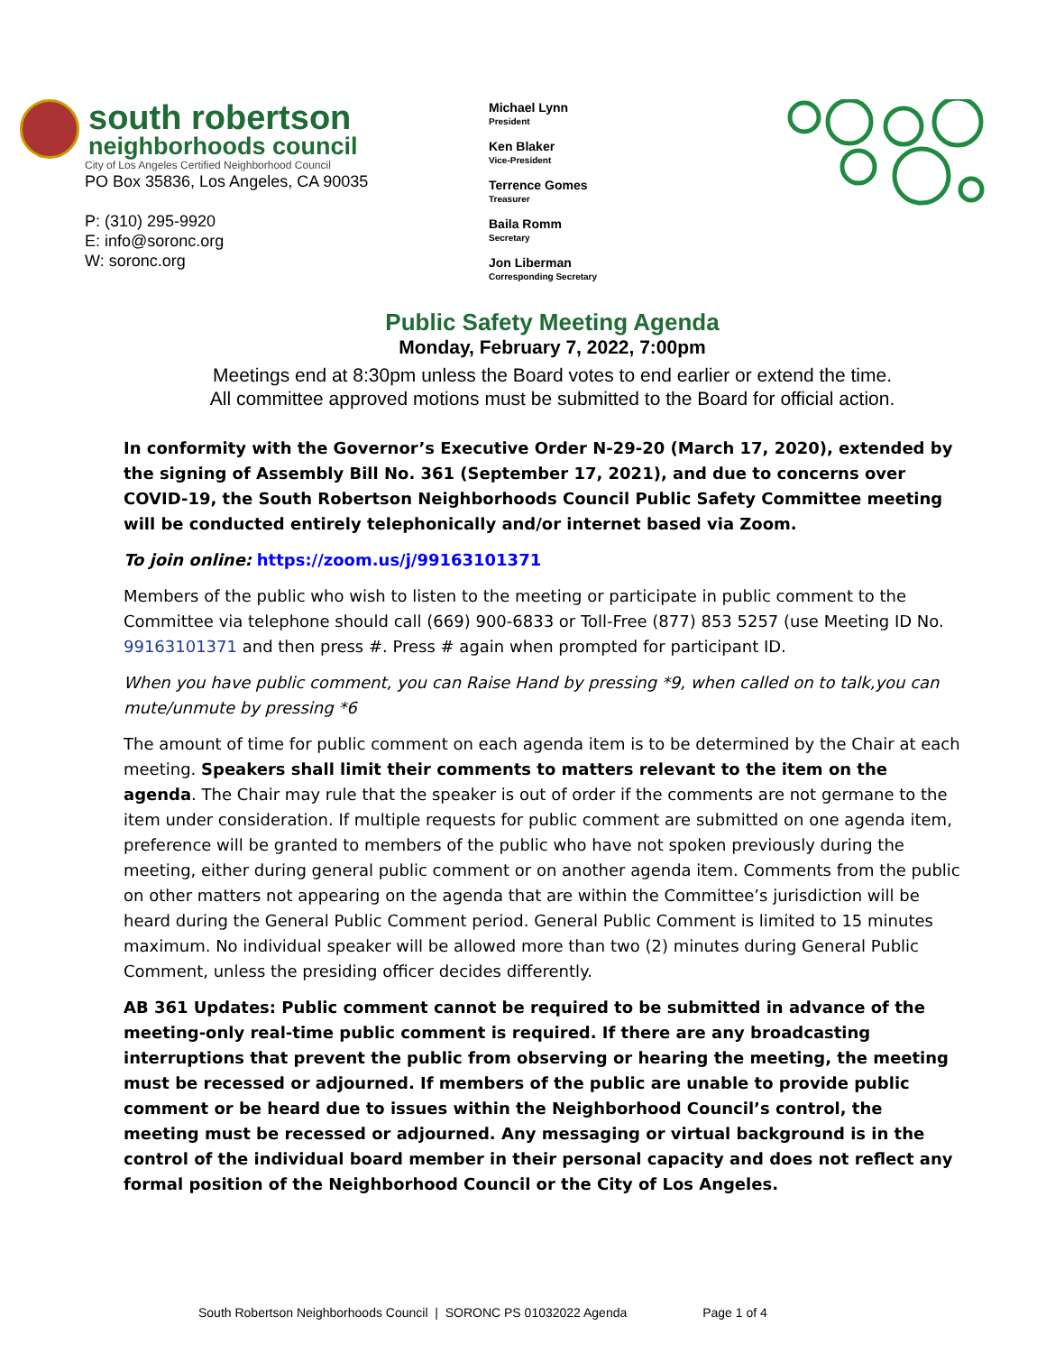south robertson
neighborhoods council
City of Los Angeles Certified Neighborhood Council
PO Box 35836, Los Angeles, CA 90035
P: (310) 295-9920
E: info@soronc.org
W: soronc.org
Michael Lynn
President
Ken Blaker
Vice-President
Terrence Gomes
Treasurer
Baila Romm
Secretary
Jon Liberman
Corresponding Secretary
Public Safety Meeting Agenda
Monday, February 7, 2022, 7:00pm
Meetings end at 8:30pm unless the Board votes to end earlier or extend the time.
All committee approved motions must be submitted to the Board for official action.
In conformity with the Governor’s Executive Order N-29-20 (March 17, 2020), extended by the signing of Assembly Bill No. 361 (September 17, 2021), and due to concerns over COVID-19, the South Robertson Neighborhoods Council Public Safety Committee meeting will be conducted entirely telephonically and/or internet based via Zoom.
To join online: https://zoom.us/j/99163101371
Members of the public who wish to listen to the meeting or participate in public comment to the Committee via telephone should call (669) 900-6833 or Toll-Free (877) 853 5257 (use Meeting ID No. 99163101371 and then press #. Press # again when prompted for participant ID.
When you have public comment, you can Raise Hand by pressing *9, when called on to talk,you can mute/unmute by pressing *6
The amount of time for public comment on each agenda item is to be determined by the Chair at each meeting. Speakers shall limit their comments to matters relevant to the item on the agenda. The Chair may rule that the speaker is out of order if the comments are not germane to the item under consideration. If multiple requests for public comment are submitted on one agenda item, preference will be granted to members of the public who have not spoken previously during the meeting, either during general public comment or on another agenda item. Comments from the public on other matters not appearing on the agenda that are within the Committee’s jurisdiction will be heard during the General Public Comment period. General Public Comment is limited to 15 minutes maximum. No individual speaker will be allowed more than two (2) minutes during General Public Comment, unless the presiding officer decides differently.
AB 361 Updates: Public comment cannot be required to be submitted in advance of the meeting-only real-time public comment is required. If there are any broadcasting interruptions that prevent the public from observing or hearing the meeting, the meeting must be recessed or adjourned. If members of the public are unable to provide public comment or be heard due to issues within the Neighborhood Council’s control, the meeting must be recessed or adjourned. Any messaging or virtual background is in the control of the individual board member in their personal capacity and does not reflect any formal position of the Neighborhood Council or the City of Los Angeles.
South Robertson Neighborhoods Council | SORONC PS 01032022 Agenda Page 1 of 4